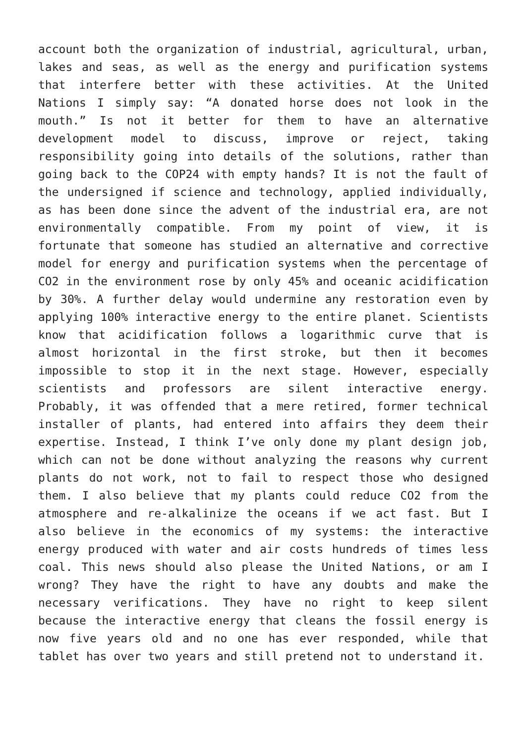account both the organization of industrial, agricultural, urban, lakes and seas, as well as the energy and purification systems that interfere better with these activities. At the United Nations I simply say: “A donated horse does not look in the mouth.” Is not it better for them to have an alternative development model to discuss, improve or reject, taking responsibility going into details of the solutions, rather than going back to the COP24 with empty hands? It is not the fault of the undersigned if science and technology, applied individually, as has been done since the advent of the industrial era, are not environmentally compatible. From my point of view, it is fortunate that someone has studied an alternative and corrective model for energy and purification systems when the percentage of CO2 in the environment rose by only 45% and oceanic acidification by 30%. A further delay would undermine any restoration even by applying 100% interactive energy to the entire planet. Scientists know that acidification follows a logarithmic curve that is almost horizontal in the first stroke, but then it becomes impossible to stop it in the next stage. However, especially scientists and professors are silent interactive energy. Probably, it was offended that a mere retired, former technical installer of plants, had entered into affairs they deem their expertise. Instead, I think I’ve only done my plant design job, which can not be done without analyzing the reasons why current plants do not work, not to fail to respect those who designed them. I also believe that my plants could reduce CO2 from the atmosphere and re-alkalinize the oceans if we act fast. But I also believe in the economics of my systems: the interactive energy produced with water and air costs hundreds of times less coal. This news should also please the United Nations, or am I wrong? They have the right to have any doubts and make the necessary verifications. They have no right to keep silent because the interactive energy that cleans the fossil energy is now five years old and no one has ever responded, while that tablet has over two years and still pretend not to understand it.